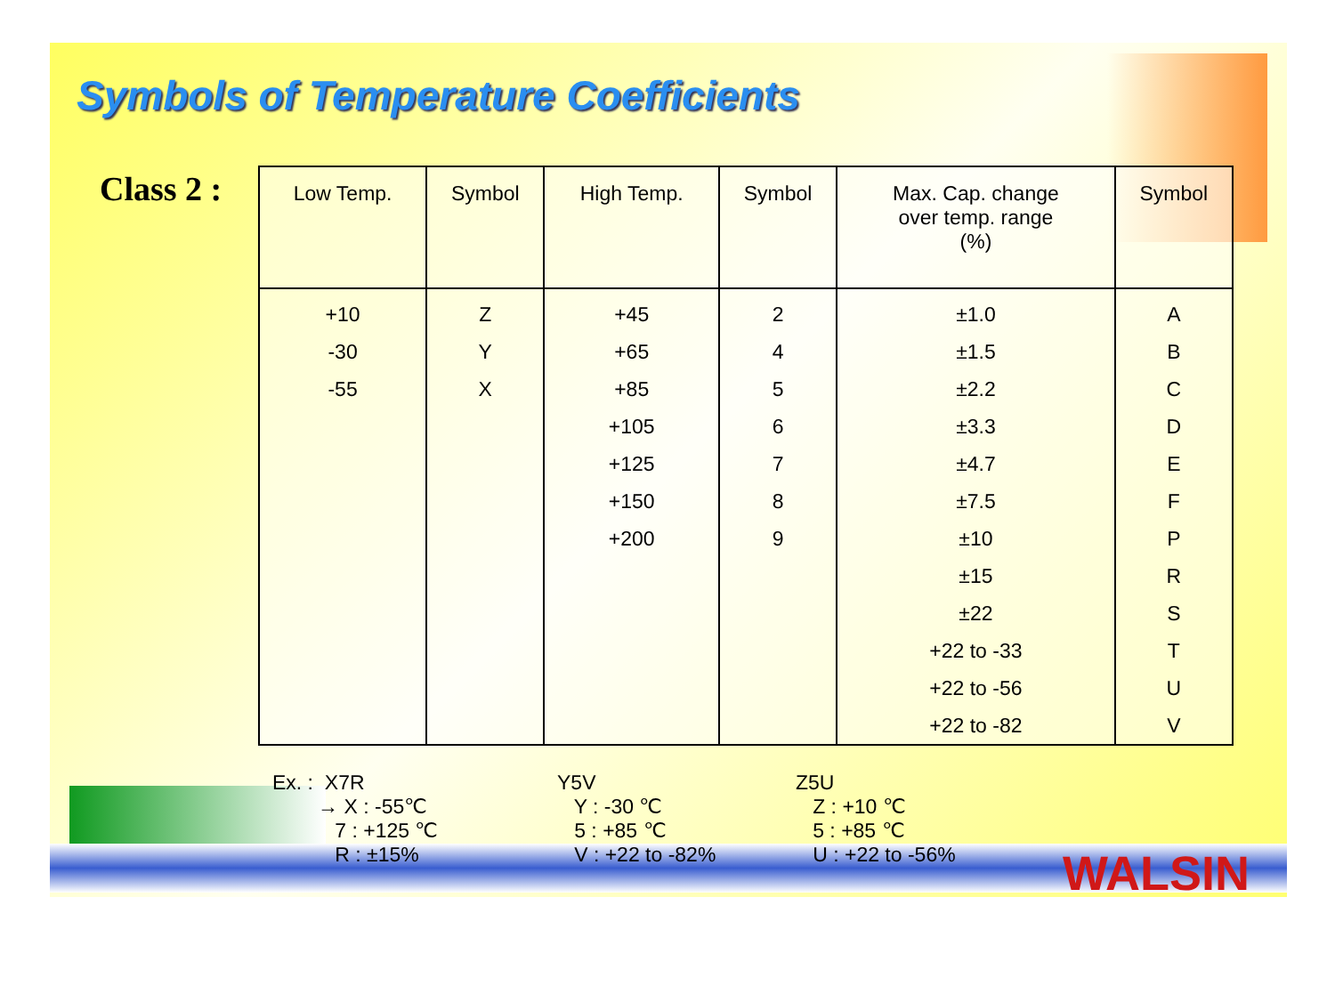Symbols of Temperature Coefficients
Class 2 :
| Low Temp. | Symbol | High Temp. | Symbol | Max. Cap. change over temp. range (%) | Symbol |
| --- | --- | --- | --- | --- | --- |
| +10 | Z | +45 | 2 | ±1.0 | A |
| -30 | Y | +65 | 4 | ±1.5 | B |
| -55 | X | +85 | 5 | ±2.2 | C |
| | | +105 | 6 | ±3.3 | D |
| | | +125 | 7 | ±4.7 | E |
| | | +150 | 8 | ±7.5 | F |
| | | +200 | 9 | ±10 | P |
| | | | | ±15 | R |
| | | | | ±22 | S |
| | | | | +22 to -33 | T |
| | | | | +22 to -56 | U |
| | | | | +22 to -82 | V |
Ex. : X7R → X : -55℃ 7 : +125 ℃ R : ±15%
Y5V Y : -30 ℃ 5 : +85 ℃ V : +22 to -82%
Z5U Z : +10 ℃ 5 : +85 ℃ U : +22 to -56%
WALSIN